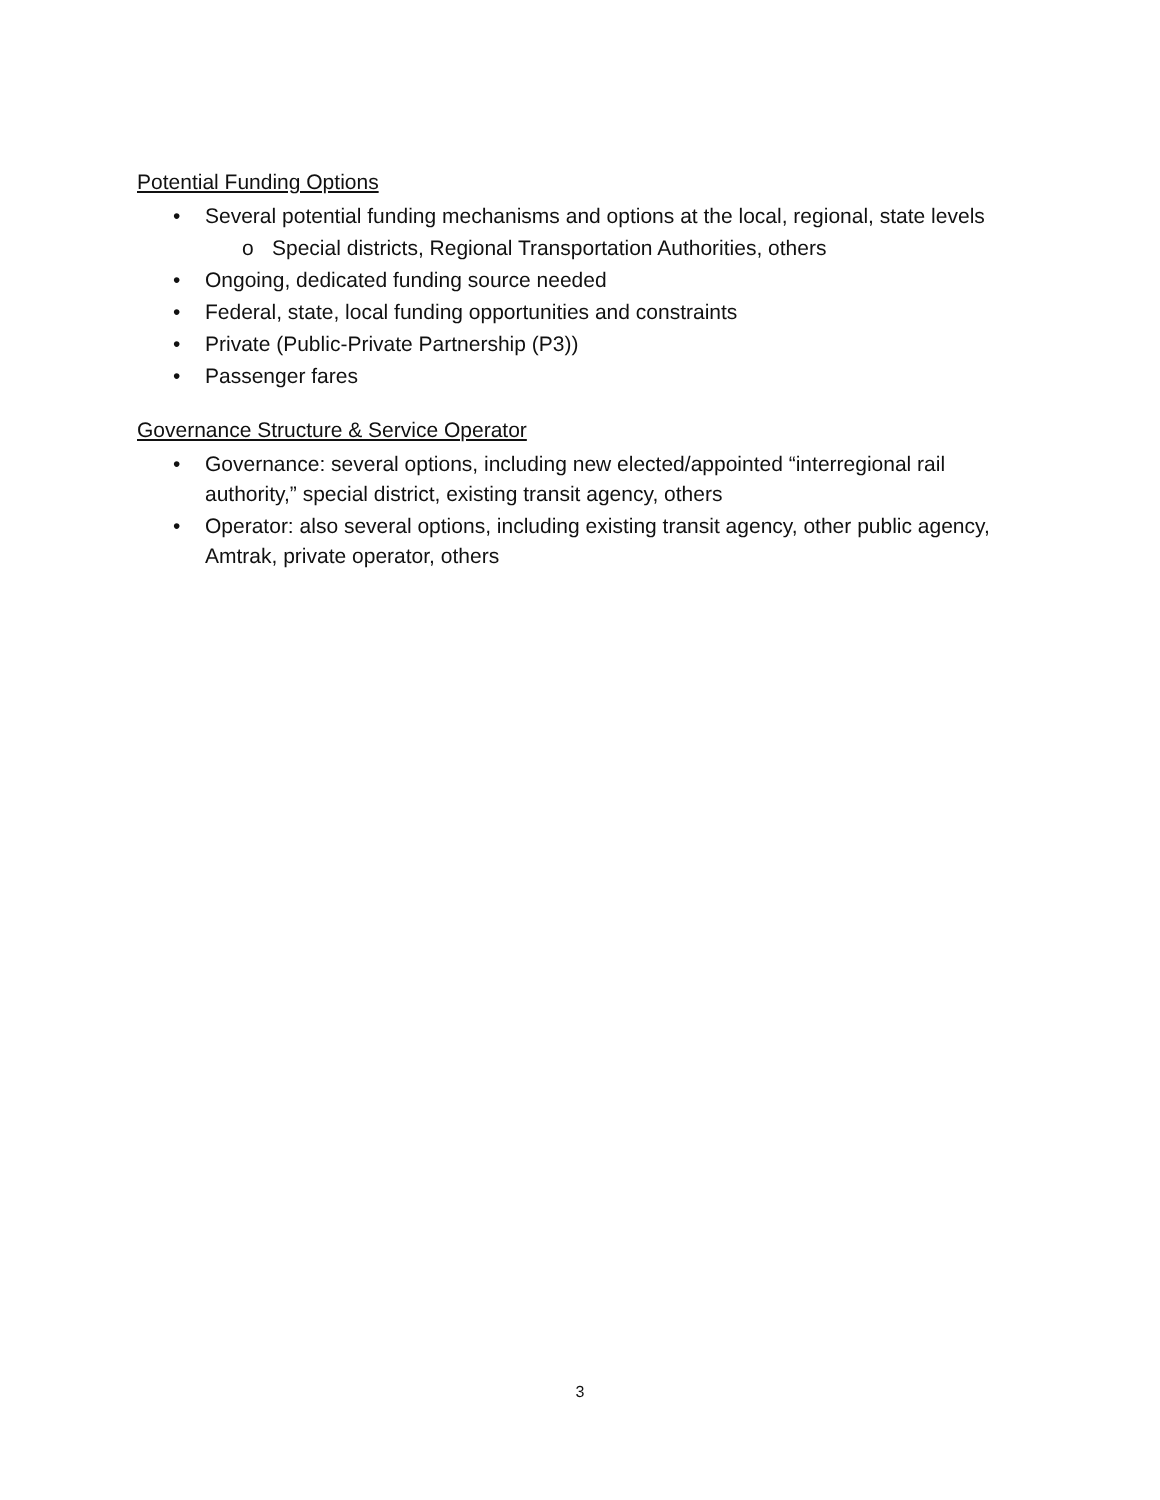Potential Funding Options
• Several potential funding mechanisms and options at the local, regional, state levels
o Special districts, Regional Transportation Authorities, others
• Ongoing, dedicated funding source needed
• Federal, state, local funding opportunities and constraints
• Private (Public-Private Partnership (P3))
• Passenger fares
Governance Structure & Service Operator
• Governance: several options, including new elected/appointed “interregional rail authority,” special district, existing transit agency, others
• Operator: also several options, including existing transit agency, other public agency, Amtrak, private operator, others
3